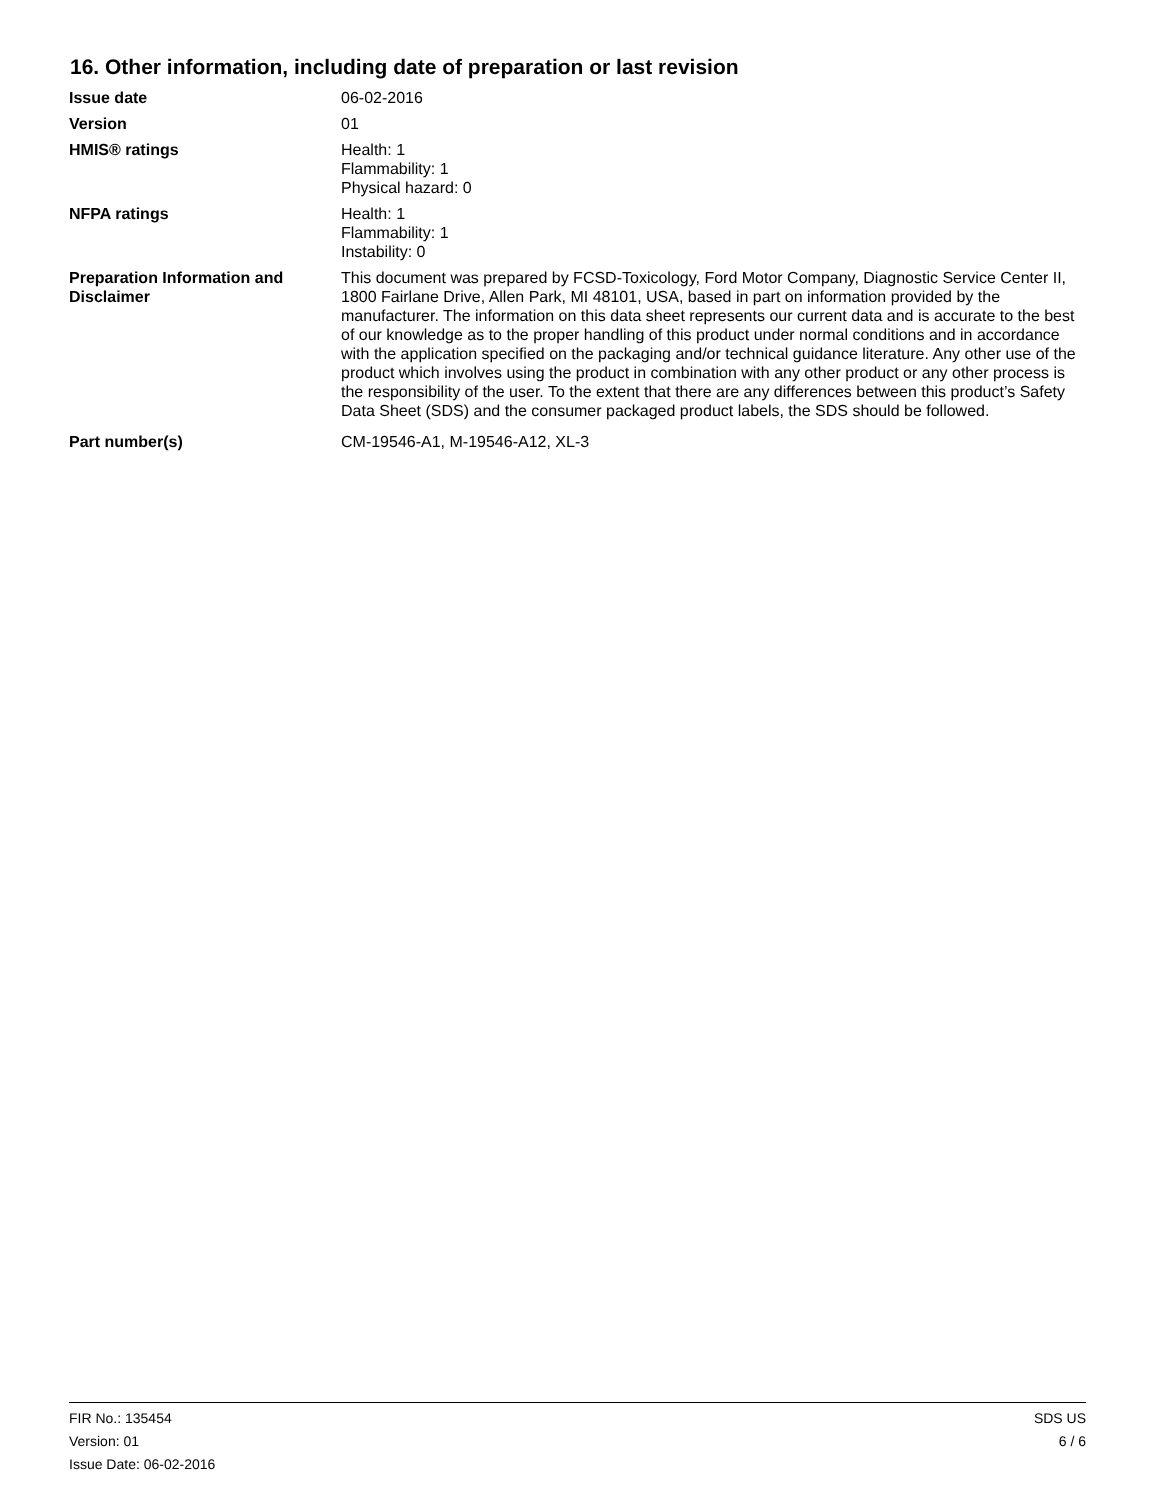16. Other information, including date of preparation or last revision
Issue date 06-02-2016
Version 01
HMIS® ratings Health: 1
Flammability: 1
Physical hazard: 0
NFPA ratings Health: 1
Flammability: 1
Instability: 0
Preparation Information and Disclaimer
This document was prepared by FCSD-Toxicology, Ford Motor Company, Diagnostic Service Center II, 1800 Fairlane Drive, Allen Park, MI 48101, USA, based in part on information provided by the manufacturer. The information on this data sheet represents our current data and is accurate to the best of our knowledge as to the proper handling of this product under normal conditions and in accordance with the application specified on the packaging and/or technical guidance literature. Any other use of the product which involves using the product in combination with any other product or any other process is the responsibility of the user. To the extent that there are any differences between this product’s Safety Data Sheet (SDS) and the consumer packaged product labels, the SDS should be followed.
Part number(s) CM-19546-A1, M-19546-A12, XL-3
FIR No.: 135454
Version: 01
Issue Date: 06-02-2016
SDS US
6 / 6